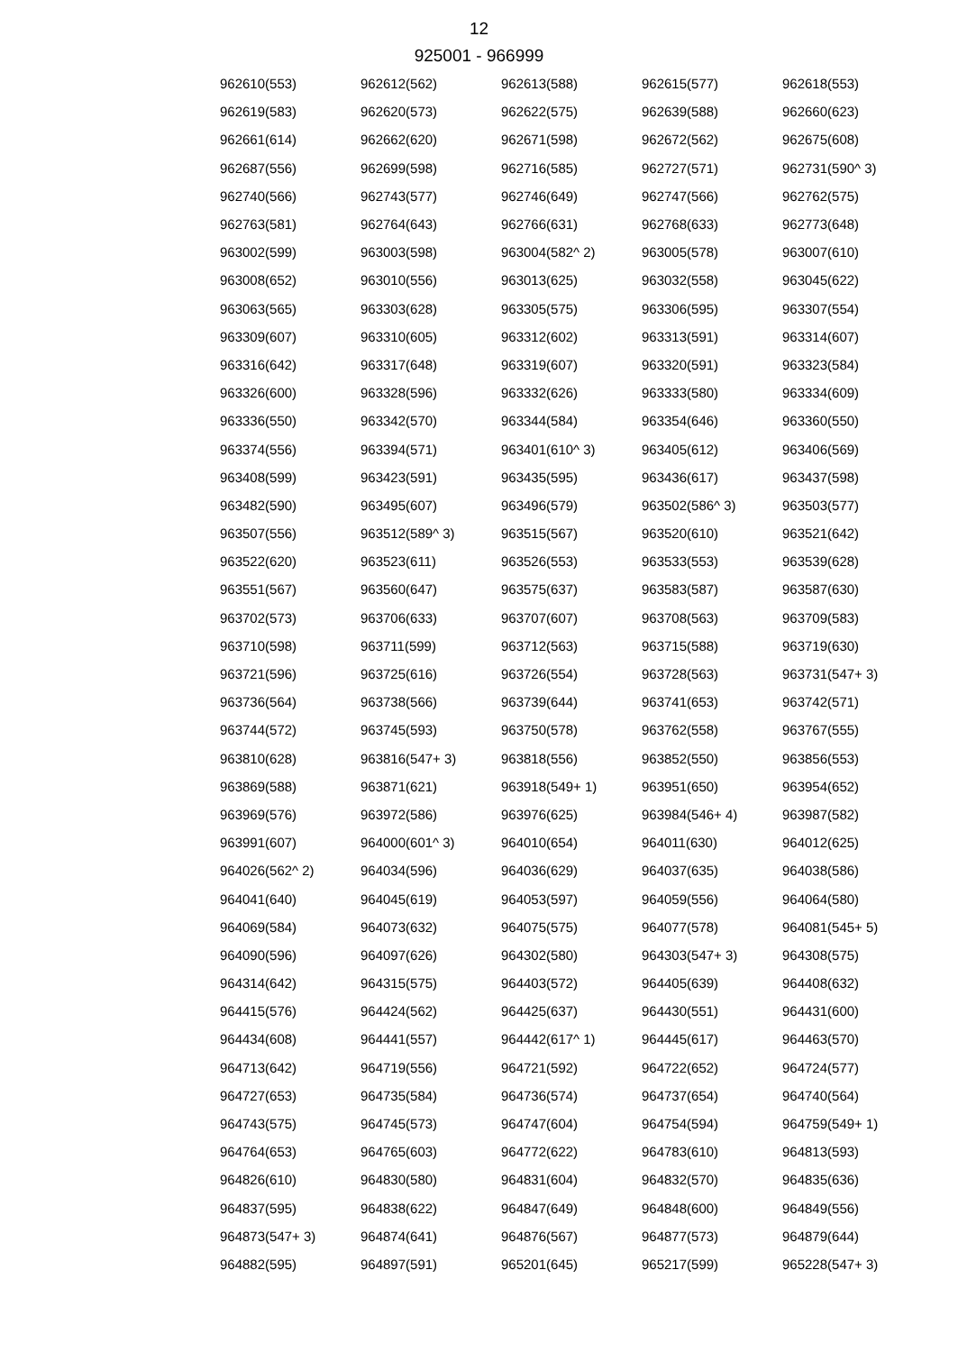12
925001 - 966999
| 962610(553) | 962612(562) | 962613(588) | 962615(577) | 962618(553) |
| 962619(583) | 962620(573) | 962622(575) | 962639(588) | 962660(623) |
| 962661(614) | 962662(620) | 962671(598) | 962672(562) | 962675(608) |
| 962687(556) | 962699(598) | 962716(585) | 962727(571) | 962731(590^ 3) |
| 962740(566) | 962743(577) | 962746(649) | 962747(566) | 962762(575) |
| 962763(581) | 962764(643) | 962766(631) | 962768(633) | 962773(648) |
| 963002(599) | 963003(598) | 963004(582^ 2) | 963005(578) | 963007(610) |
| 963008(652) | 963010(556) | 963013(625) | 963032(558) | 963045(622) |
| 963063(565) | 963303(628) | 963305(575) | 963306(595) | 963307(554) |
| 963309(607) | 963310(605) | 963312(602) | 963313(591) | 963314(607) |
| 963316(642) | 963317(648) | 963319(607) | 963320(591) | 963323(584) |
| 963326(600) | 963328(596) | 963332(626) | 963333(580) | 963334(609) |
| 963336(550) | 963342(570) | 963344(584) | 963354(646) | 963360(550) |
| 963374(556) | 963394(571) | 963401(610^ 3) | 963405(612) | 963406(569) |
| 963408(599) | 963423(591) | 963435(595) | 963436(617) | 963437(598) |
| 963482(590) | 963495(607) | 963496(579) | 963502(586^ 3) | 963503(577) |
| 963507(556) | 963512(589^ 3) | 963515(567) | 963520(610) | 963521(642) |
| 963522(620) | 963523(611) | 963526(553) | 963533(553) | 963539(628) |
| 963551(567) | 963560(647) | 963575(637) | 963583(587) | 963587(630) |
| 963702(573) | 963706(633) | 963707(607) | 963708(563) | 963709(583) |
| 963710(598) | 963711(599) | 963712(563) | 963715(588) | 963719(630) |
| 963721(596) | 963725(616) | 963726(554) | 963728(563) | 963731(547+ 3) |
| 963736(564) | 963738(566) | 963739(644) | 963741(653) | 963742(571) |
| 963744(572) | 963745(593) | 963750(578) | 963762(558) | 963767(555) |
| 963810(628) | 963816(547+ 3) | 963818(556) | 963852(550) | 963856(553) |
| 963869(588) | 963871(621) | 963918(549+ 1) | 963951(650) | 963954(652) |
| 963969(576) | 963972(586) | 963976(625) | 963984(546+ 4) | 963987(582) |
| 963991(607) | 964000(601^ 3) | 964010(654) | 964011(630) | 964012(625) |
| 964026(562^ 2) | 964034(596) | 964036(629) | 964037(635) | 964038(586) |
| 964041(640) | 964045(619) | 964053(597) | 964059(556) | 964064(580) |
| 964069(584) | 964073(632) | 964075(575) | 964077(578) | 964081(545+ 5) |
| 964090(596) | 964097(626) | 964302(580) | 964303(547+ 3) | 964308(575) |
| 964314(642) | 964315(575) | 964403(572) | 964405(639) | 964408(632) |
| 964415(576) | 964424(562) | 964425(637) | 964430(551) | 964431(600) |
| 964434(608) | 964441(557) | 964442(617^ 1) | 964445(617) | 964463(570) |
| 964713(642) | 964719(556) | 964721(592) | 964722(652) | 964724(577) |
| 964727(653) | 964735(584) | 964736(574) | 964737(654) | 964740(564) |
| 964743(575) | 964745(573) | 964747(604) | 964754(594) | 964759(549+ 1) |
| 964764(653) | 964765(603) | 964772(622) | 964783(610) | 964813(593) |
| 964826(610) | 964830(580) | 964831(604) | 964832(570) | 964835(636) |
| 964837(595) | 964838(622) | 964847(649) | 964848(600) | 964849(556) |
| 964873(547+ 3) | 964874(641) | 964876(567) | 964877(573) | 964879(644) |
| 964882(595) | 964897(591) | 965201(645) | 965217(599) | 965228(547+ 3) |